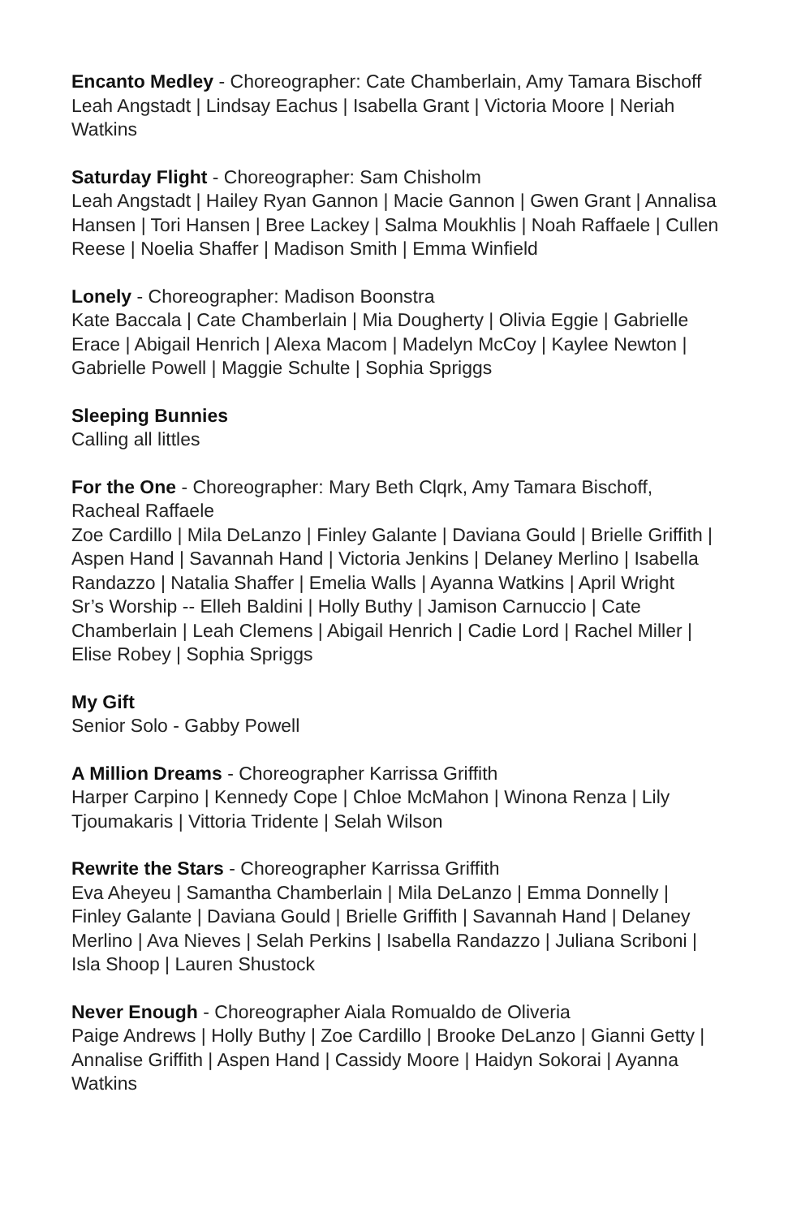Encanto Medley - Choreographer: Cate Chamberlain, Amy Tamara Bischoff
Leah Angstadt | Lindsay Eachus | Isabella Grant | Victoria Moore | Neriah Watkins
Saturday Flight - Choreographer: Sam Chisholm
Leah Angstadt | Hailey Ryan Gannon | Macie Gannon | Gwen Grant | Annalisa Hansen | Tori Hansen | Bree Lackey | Salma Moukhlis | Noah Raffaele | Cullen Reese | Noelia Shaffer | Madison Smith | Emma Winfield
Lonely - Choreographer: Madison Boonstra
Kate Baccala | Cate Chamberlain | Mia Dougherty | Olivia Eggie | Gabrielle Erace | Abigail Henrich | Alexa Macom | Madelyn McCoy | Kaylee Newton | Gabrielle Powell | Maggie Schulte | Sophia Spriggs
Sleeping Bunnies
Calling all littles
For the One - Choreographer: Mary Beth Clqrk, Amy Tamara Bischoff, Racheal Raffaele
Zoe Cardillo | Mila DeLanzo | Finley Galante | Daviana Gould | Brielle Griffith | Aspen Hand | Savannah Hand | Victoria Jenkins | Delaney Merlino | Isabella Randazzo | Natalia Shaffer | Emelia Walls | Ayanna Watkins | April Wright
Sr’s Worship -- Elleh Baldini | Holly Buthy | Jamison Carnuccio | Cate Chamberlain | Leah Clemens | Abigail Henrich | Cadie Lord | Rachel Miller | Elise Robey | Sophia Spriggs
My Gift
Senior Solo - Gabby Powell
A Million Dreams - Choreographer Karrissa Griffith
Harper Carpino | Kennedy Cope | Chloe McMahon | Winona Renza | Lily Tjoumakaris | Vittoria Tridente | Selah Wilson
Rewrite the Stars - Choreographer Karrissa Griffith
Eva Aheyeu | Samantha Chamberlain | Mila DeLanzo | Emma Donnelly | Finley Galante | Daviana Gould | Brielle Griffith | Savannah Hand | Delaney Merlino | Ava Nieves | Selah Perkins | Isabella Randazzo | Juliana Scriboni | Isla Shoop | Lauren Shustock
Never Enough - Choreographer Aiala Romualdo de Oliveria
Paige Andrews | Holly Buthy | Zoe Cardillo | Brooke DeLanzo | Gianni Getty | Annalise Griffith | Aspen Hand | Cassidy Moore | Haidyn Sokorai | Ayanna Watkins